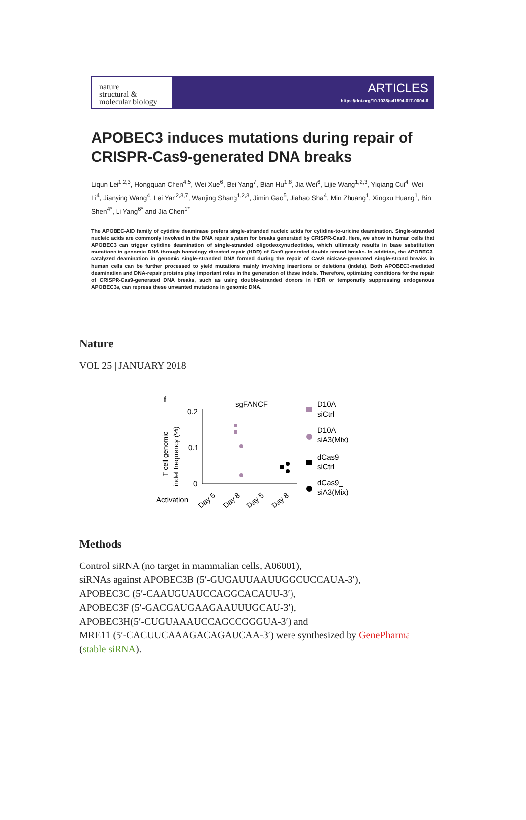nature
structural &
molecular biology
ARTICLES
https://doi.org/10.1038/s41594-017-0004-6
APOBEC3 induces mutations during repair of CRISPR-Cas9-generated DNA breaks
Liqun Lei<sup>1,2,3</sup>, Hongquan Chen<sup>4,5</sup>, Wei Xue<sup>6</sup>, Bei Yang<sup>7</sup>, Bian Hu<sup>1,8</sup>, Jia Wei<sup>6</sup>, Lijie Wang<sup>1,2,3</sup>, Yiqiang Cui<sup>4</sup>, Wei Li<sup>4</sup>, Jianying Wang<sup>4</sup>, Lei Yan<sup>2,3,7</sup>, Wanjing Shang<sup>1,2,3</sup>, Jimin Gao<sup>5</sup>, Jiahao Sha<sup>4</sup>, Min Zhuang<sup>1</sup>, Xingxu Huang<sup>1</sup>, Bin Shen<sup>4*</sup>, Li Yang<sup>6*</sup> and Jia Chen<sup>1*</sup>
The APOBEC-AID family of cytidine deaminase prefers single-stranded nucleic acids for cytidine-to-uridine deamination. Single-stranded nucleic acids are commonly involved in the DNA repair system for breaks generated by CRISPR-Cas9. Here, we show in human cells that APOBEC3 can trigger cytidine deamination of single-stranded oligodeoxynucleotides, which ultimately results in base substitution mutations in genomic DNA through homology-directed repair (HDR) of Cas9-generated double-strand breaks. In addition, the APOBEC3-catalyzed deamination in genomic single-stranded DNA formed during the repair of Cas9 nickase-generated single-strand breaks in human cells can be further processed to yield mutations mainly involving insertions or deletions (indels). Both APOBEC3-mediated deamination and DNA-repair proteins play important roles in the generation of these indels. Therefore, optimizing conditions for the repair of CRISPR-Cas9-generated DNA breaks, such as using double-stranded donors in HDR or temporarily suppressing endogenous APOBEC3s, can repress these unwanted mutations in genomic DNA.
Nature
VOL 25 | JANUARY 2018
f
sgFANCF
0.2
0.1
0
T cell genomic
indel frequency (%)
Activation
Day 5
Day 8
Day 5
Day 8
D10A_
siCtrl
D10A_
siA3(Mix)
dCas9_
siCtrl
dCas9_
siA3(Mix)
Methods
Control siRNA (no target in mammalian cells, A06001),
siRNAs against APOBEC3B (5′-GUGAUUAAUUGGCUCCAUA-3′),
APOBEC3C (5′-CAAUGUAUCCAGGCACAUU-3′),
APOBEC3F (5′-GACGAUGAAGAAUUUGCAU-3′),
APOBEC3H(5′-CUGUAAAUCCAGCCGGGUA-3′) and
MRE11 (5′-CACUUCAAAGACAGAUCAA-3′) were synthesized by GenePharma
(stable siRNA).